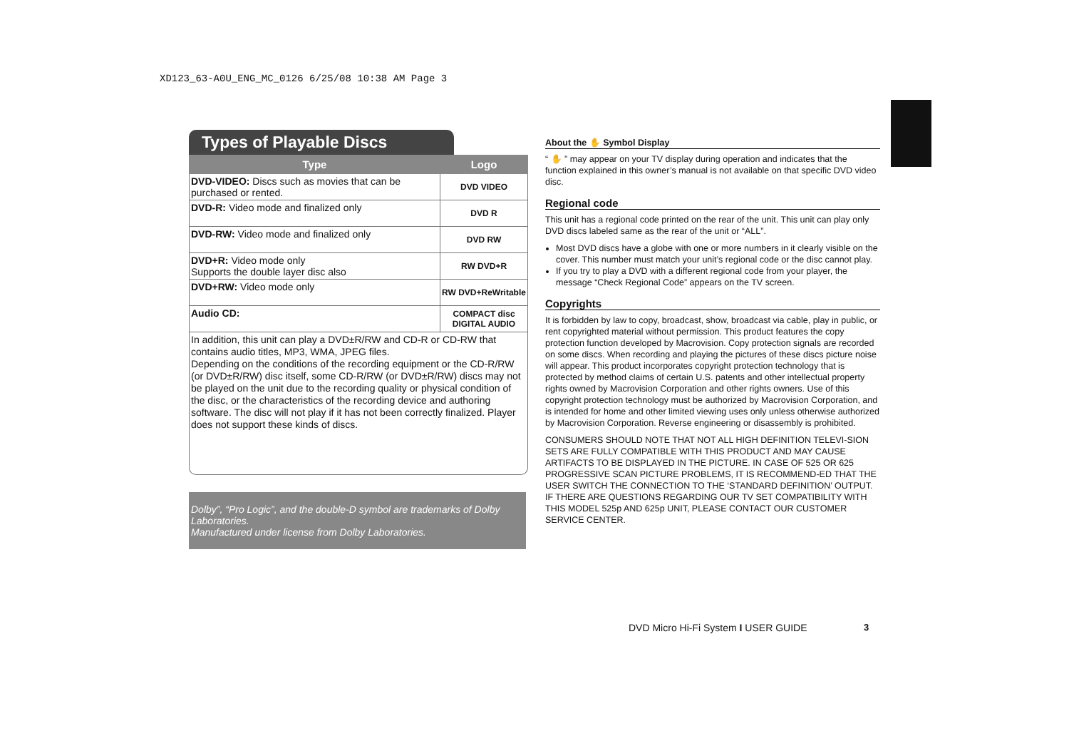XD123_63-A0U_ENG_MC_0126 6/25/08 10:38 AM Page 3
Types of Playable Discs
| Type | Logo |
| --- | --- |
| DVD-VIDEO: Discs such as movies that can be purchased or rented. | DVD VIDEO |
| DVD-R: Video mode and finalized only | DVD R |
| DVD-RW: Video mode and finalized only | DVD RW |
| DVD+R: Video mode only Supports the double layer disc also | RW DVD+R |
| DVD+RW: Video mode only | RW DVD+ReWritable |
| Audio CD: | COMPACT disc DIGITAL AUDIO |
In addition, this unit can play a DVD±R/RW and CD-R or CD-RW that contains audio titles, MP3, WMA, JPEG files.
Depending on the conditions of the recording equipment or the CD-R/RW (or DVD±R/RW) disc itself, some CD-R/RW (or DVD±R/RW) discs may not be played on the unit due to the recording quality or physical condition of the disc, or the characteristics of the recording device and authoring software. The disc will not play if it has not been correctly finalized. Player does not support these kinds of discs.
Dolby”, “Pro Logic”, and the double-D symbol are trademarks of Dolby Laboratories.
Manufactured under license from Dolby Laboratories.
About the ✋ Symbol Display
“ ✋ ” may appear on your TV display during operation and indicates that the function explained in this owner’s manual is not available on that specific DVD video disc.
Regional code
This unit has a regional code printed on the rear of the unit. This unit can play only DVD discs labeled same as the rear of the unit or “ALL”.
Most DVD discs have a globe with one or more numbers in it clearly visible on the cover. This number must match your unit’s regional code or the disc cannot play.
If you try to play a DVD with a different regional code from your player, the message “Check Regional Code” appears on the TV screen.
Copyrights
It is forbidden by law to copy, broadcast, show, broadcast via cable, play in public, or rent copyrighted material without permission. This product features the copy protection function developed by Macrovision. Copy protection signals are recorded on some discs. When recording and playing the pictures of these discs picture noise will appear. This product incorporates copyright protection technology that is protected by method claims of certain U.S. patents and other intellectual property rights owned by Macrovision Corporation and other rights owners. Use of this copyright protection technology must be authorized by Macrovision Corporation, and is intended for home and other limited viewing uses only unless otherwise authorized by Macrovision Corporation. Reverse engineering or disassembly is prohibited.
CONSUMERS SHOULD NOTE THAT NOT ALL HIGH DEFINITION TELEVI-SION SETS ARE FULLY COMPATIBLE WITH THIS PRODUCT AND MAY CAUSE ARTIFACTS TO BE DISPLAYED IN THE PICTURE. IN CASE OF 525 OR 625 PROGRESSIVE SCAN PICTURE PROBLEMS, IT IS RECOMMEND-ED THAT THE USER SWITCH THE CONNECTION TO THE ‘STANDARD DEFINITION’ OUTPUT. IF THERE ARE QUESTIONS REGARDING OUR TV SET COMPATIBILITY WITH THIS MODEL 525p AND 625p UNIT, PLEASE CONTACT OUR CUSTOMER SERVICE CENTER.
DVD Micro Hi-Fi System I USER GUIDE
3